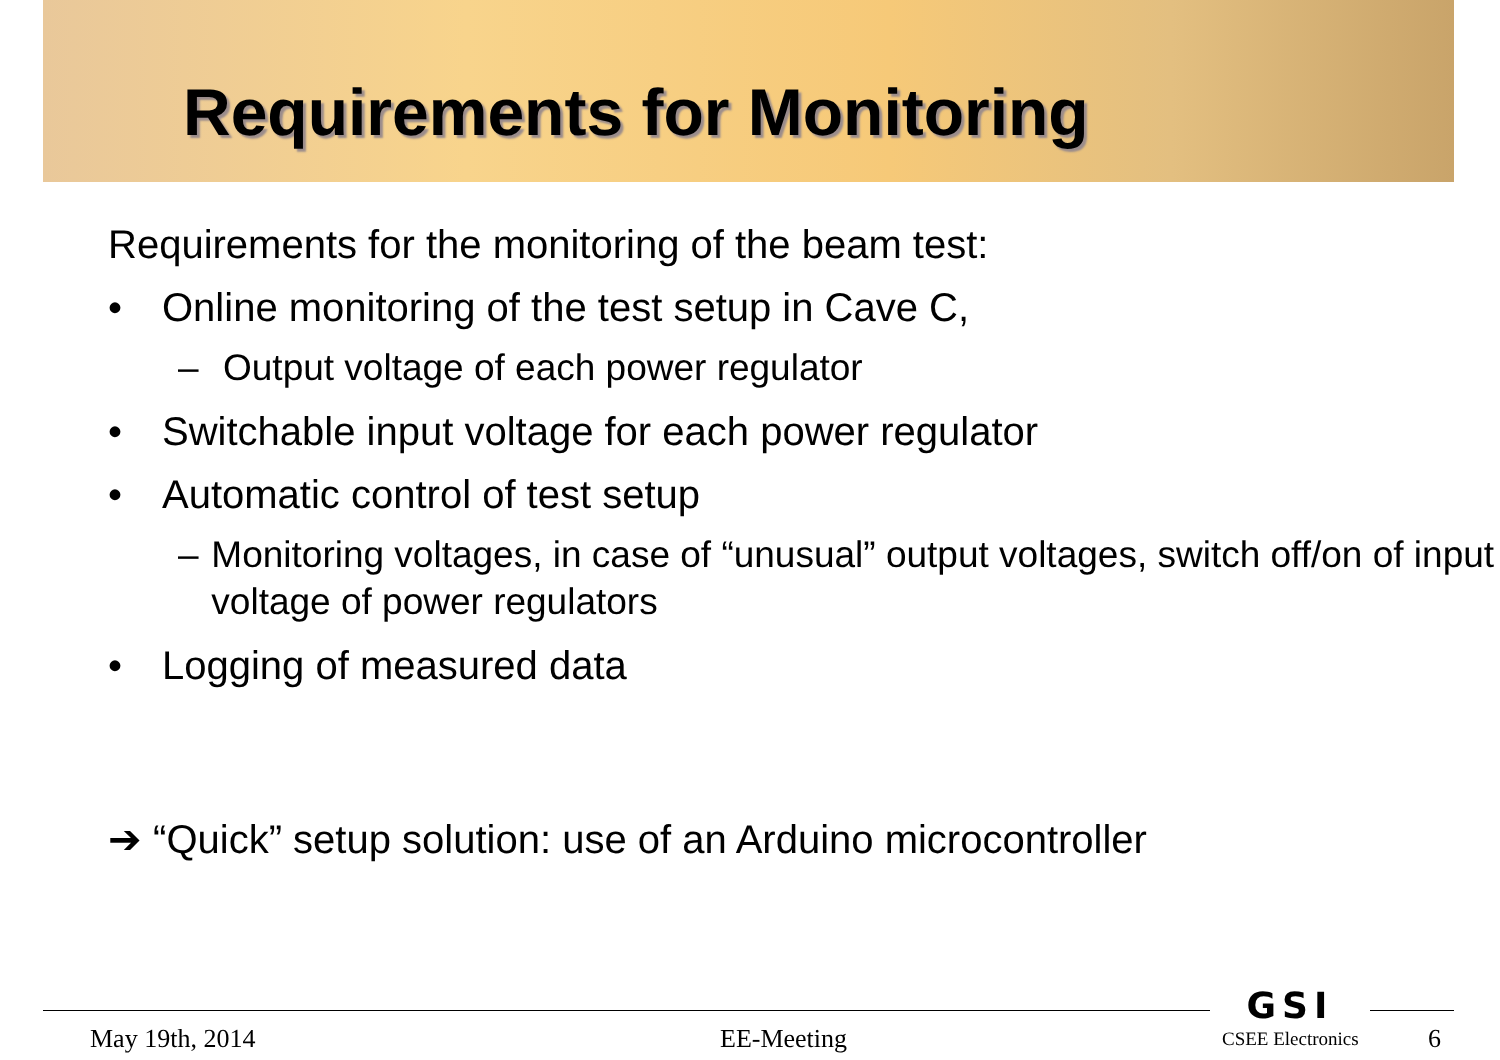Requirements for Monitoring
Requirements for the monitoring of the beam test:
• Online monitoring of the test setup in Cave C,
– Output voltage of each power regulator
• Switchable input voltage for each power regulator
• Automatic control of test setup
– Monitoring voltages, in case of “unusual” output voltages, switch off/on of input voltage of power regulators
• Logging of measured data
➔ “Quick” setup solution: use of an Arduino microcontroller
GSI
May 19th, 2014 EE-Meeting CSEE Electronics 6